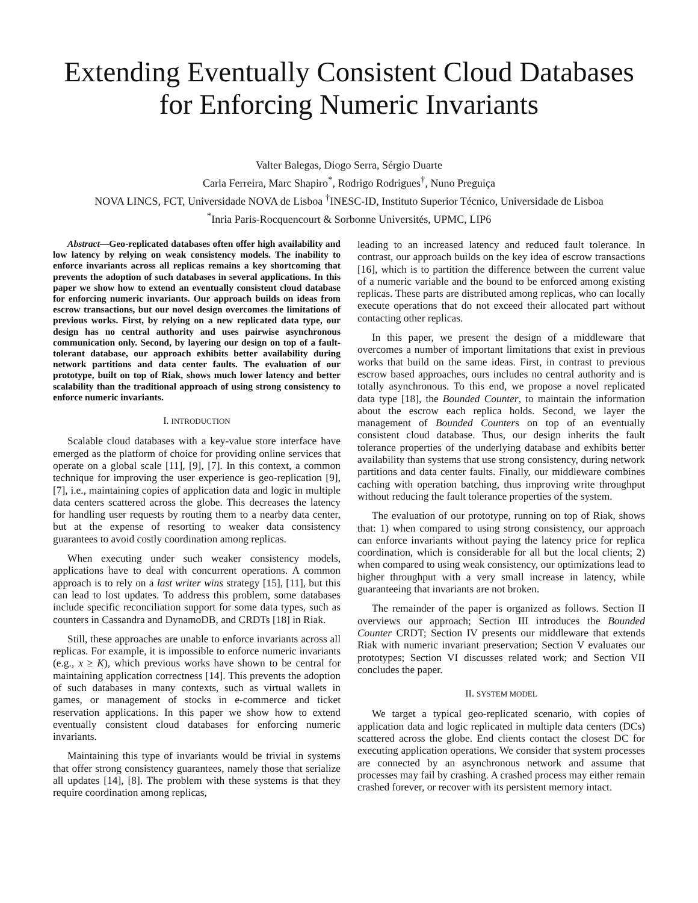Extending Eventually Consistent Cloud Databases
for Enforcing Numeric Invariants
Valter Balegas, Diogo Serra, Sérgio Duarte
Carla Ferreira, Marc Shapiro<sup>*</sup>, Rodrigo Rodrigues<sup>†</sup>, Nuno Preguiça
NOVA LINCS, FCT, Universidade NOVA de Lisboa <sup>†</sup>INESC-ID, Instituto Superior Técnico, Universidade de Lisboa
<sup>*</sup> Inria Paris-Rocquencourt & Sorbonne Universités, UPMC, LIP6
Abstract—Geo-replicated databases often offer high availability and low latency by relying on weak consistency models. The inability to enforce invariants across all replicas remains a key shortcoming that prevents the adoption of such databases in several applications. In this paper we show how to extend an eventually consistent cloud database for enforcing numeric invariants. Our approach builds on ideas from escrow transactions, but our novel design overcomes the limitations of previous works. First, by relying on a new replicated data type, our design has no central authority and uses pairwise asynchronous communication only. Second, by layering our design on top of a fault-tolerant database, our approach exhibits better availability during network partitions and data center faults. The evaluation of our prototype, built on top of Riak, shows much lower latency and better scalability than the traditional approach of using strong consistency to enforce numeric invariants.
I. INTRODUCTION
Scalable cloud databases with a key-value store interface have emerged as the platform of choice for providing online services that operate on a global scale [11], [9], [7]. In this context, a common technique for improving the user experience is geo-replication [9], [7], i.e., maintaining copies of application data and logic in multiple data centers scattered across the globe. This decreases the latency for handling user requests by routing them to a nearby data center, but at the expense of resorting to weaker data consistency guarantees to avoid costly coordination among replicas.
When executing under such weaker consistency models, applications have to deal with concurrent operations. A common approach is to rely on a last writer wins strategy [15], [11], but this can lead to lost updates. To address this problem, some databases include specific reconciliation support for some data types, such as counters in Cassandra and DynamoDB, and CRDTs [18] in Riak.
Still, these approaches are unable to enforce invariants across all replicas. For example, it is impossible to enforce numeric invariants (e.g., x ≥ K), which previous works have shown to be central for maintaining application correctness [14]. This prevents the adoption of such databases in many contexts, such as virtual wallets in games, or management of stocks in e-commerce and ticket reservation applications. In this paper we show how to extend eventually consistent cloud databases for enforcing numeric invariants.
Maintaining this type of invariants would be trivial in systems that offer strong consistency guarantees, namely those that serialize all updates [14], [8]. The problem with these systems is that they require coordination among replicas,
leading to an increased latency and reduced fault tolerance. In contrast, our approach builds on the key idea of escrow transactions [16], which is to partition the difference between the current value of a numeric variable and the bound to be enforced among existing replicas. These parts are distributed among replicas, who can locally execute operations that do not exceed their allocated part without contacting other replicas.
In this paper, we present the design of a middleware that overcomes a number of important limitations that exist in previous works that build on the same ideas. First, in contrast to previous escrow based approaches, ours includes no central authority and is totally asynchronous. To this end, we propose a novel replicated data type [18], the Bounded Counter, to maintain the information about the escrow each replica holds. Second, we layer the management of Bounded Counters on top of an eventually consistent cloud database. Thus, our design inherits the fault tolerance properties of the underlying database and exhibits better availability than systems that use strong consistency, during network partitions and data center faults. Finally, our middleware combines caching with operation batching, thus improving write throughput without reducing the fault tolerance properties of the system.
The evaluation of our prototype, running on top of Riak, shows that: 1) when compared to using strong consistency, our approach can enforce invariants without paying the latency price for replica coordination, which is considerable for all but the local clients; 2) when compared to using weak consistency, our optimizations lead to higher throughput with a very small increase in latency, while guaranteeing that invariants are not broken.
The remainder of the paper is organized as follows. Section II overviews our approach; Section III introduces the Bounded Counter CRDT; Section IV presents our middleware that extends Riak with numeric invariant preservation; Section V evaluates our prototypes; Section VI discusses related work; and Section VII concludes the paper.
II. SYSTEM MODEL
We target a typical geo-replicated scenario, with copies of application data and logic replicated in multiple data centers (DCs) scattered across the globe. End clients contact the closest DC for executing application operations. We consider that system processes are connected by an asynchronous network and assume that processes may fail by crashing. A crashed process may either remain crashed forever, or recover with its persistent memory intact.